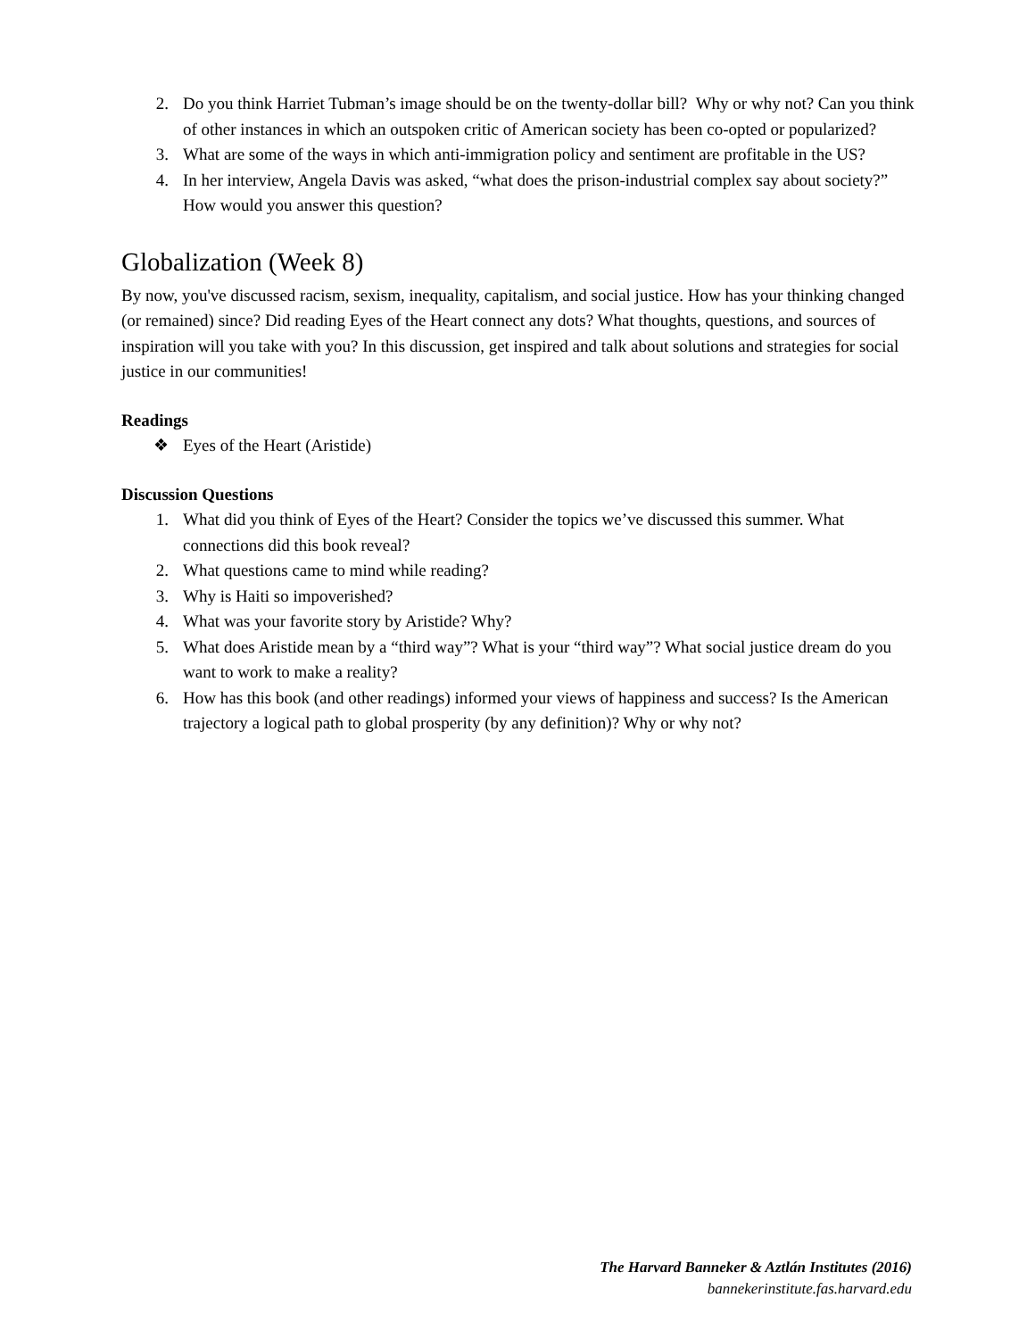2. Do you think Harriet Tubman’s image should be on the twenty-dollar bill? Why or why not? Can you think of other instances in which an outspoken critic of American society has been co-opted or popularized?
3. What are some of the ways in which anti-immigration policy and sentiment are profitable in the US?
4. In her interview, Angela Davis was asked, “what does the prison-industrial complex say about society?” How would you answer this question?
Globalization (Week 8)
By now, you've discussed racism, sexism, inequality, capitalism, and social justice. How has your thinking changed (or remained) since? Did reading Eyes of the Heart connect any dots? What thoughts, questions, and sources of inspiration will you take with you? In this discussion, get inspired and talk about solutions and strategies for social justice in our communities!
Readings
❖ Eyes of the Heart (Aristide)
Discussion Questions
1. What did you think of Eyes of the Heart? Consider the topics we’ve discussed this summer. What connections did this book reveal?
2. What questions came to mind while reading?
3. Why is Haiti so impoverished?
4. What was your favorite story by Aristide? Why?
5. What does Aristide mean by a “third way”? What is your “third way”? What social justice dream do you want to work to make a reality?
6. How has this book (and other readings) informed your views of happiness and success? Is the American trajectory a logical path to global prosperity (by any definition)? Why or why not?
The Harvard Banneker & Aztlán Institutes (2016)
bannekerinstitute.fas.harvard.edu